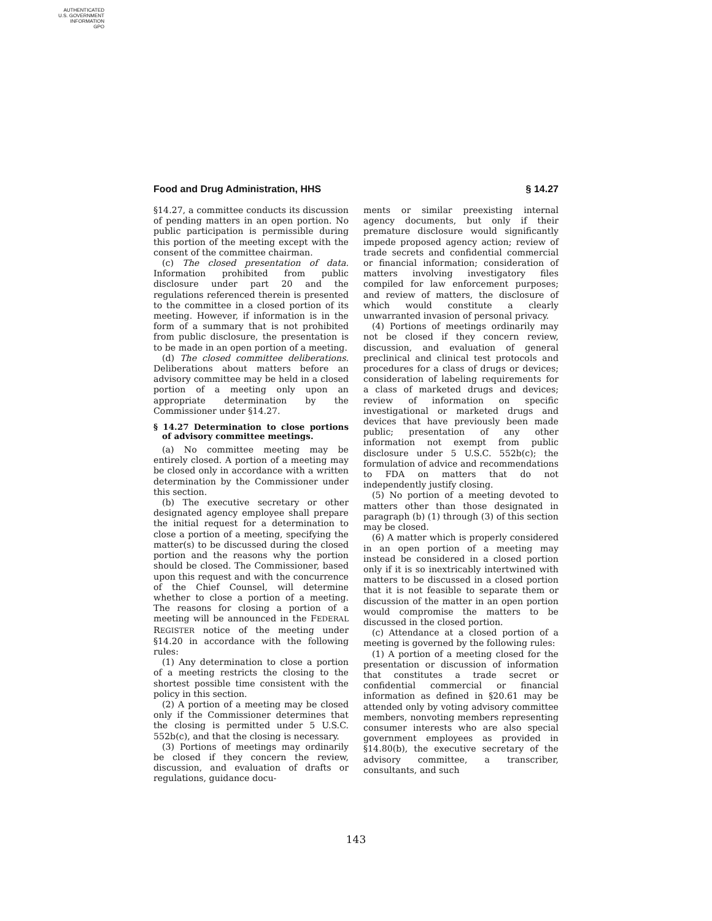AUTHENTICATED
U.S. GOVERNMENT
INFORMATION
GPO
Food and Drug Administration, HHS § 14.27
§14.27, a committee conducts its discussion of pending matters in an open portion. No public participation is permissible during this portion of the meeting except with the consent of the committee chairman.
(c) The closed presentation of data. Information prohibited from public disclosure under part 20 and the regulations referenced therein is presented to the committee in a closed portion of its meeting. However, if information is in the form of a summary that is not prohibited from public disclosure, the presentation is to be made in an open portion of a meeting.
(d) The closed committee deliberations. Deliberations about matters before an advisory committee may be held in a closed portion of a meeting only upon an appropriate determination by the Commissioner under §14.27.
§ 14.27 Determination to close portions of advisory committee meetings.
(a) No committee meeting may be entirely closed. A portion of a meeting may be closed only in accordance with a written determination by the Commissioner under this section.
(b) The executive secretary or other designated agency employee shall prepare the initial request for a determination to close a portion of a meeting, specifying the matter(s) to be discussed during the closed portion and the reasons why the portion should be closed. The Commissioner, based upon this request and with the concurrence of the Chief Counsel, will determine whether to close a portion of a meeting. The reasons for closing a portion of a meeting will be announced in the FEDERAL REGISTER notice of the meeting under §14.20 in accordance with the following rules:
(1) Any determination to close a portion of a meeting restricts the closing to the shortest possible time consistent with the policy in this section.
(2) A portion of a meeting may be closed only if the Commissioner determines that the closing is permitted under 5 U.S.C. 552b(c), and that the closing is necessary.
(3) Portions of meetings may ordinarily be closed if they concern the review, discussion, and evaluation of drafts or regulations, guidance docu-
ments or similar preexisting internal agency documents, but only if their premature disclosure would significantly impede proposed agency action; review of trade secrets and confidential commercial or financial information; consideration of matters involving investigatory files compiled for law enforcement purposes; and review of matters, the disclosure of which would constitute a clearly unwarranted invasion of personal privacy.
(4) Portions of meetings ordinarily may not be closed if they concern review, discussion, and evaluation of general preclinical and clinical test protocols and procedures for a class of drugs or devices; consideration of labeling requirements for a class of marketed drugs and devices; review of information on specific investigational or marketed drugs and devices that have previously been made public; presentation of any other information not exempt from public disclosure under 5 U.S.C. 552b(c); the formulation of advice and recommendations to FDA on matters that do not independently justify closing.
(5) No portion of a meeting devoted to matters other than those designated in paragraph (b) (1) through (3) of this section may be closed.
(6) A matter which is properly considered in an open portion of a meeting may instead be considered in a closed portion only if it is so inextricably intertwined with matters to be discussed in a closed portion that it is not feasible to separate them or discussion of the matter in an open portion would compromise the matters to be discussed in the closed portion.
(c) Attendance at a closed portion of a meeting is governed by the following rules:
(1) A portion of a meeting closed for the presentation or discussion of information that constitutes a trade secret or confidential commercial or financial information as defined in §20.61 may be attended only by voting advisory committee members, nonvoting members representing consumer interests who are also special government employees as provided in §14.80(b), the executive secretary of the advisory committee, a transcriber, consultants, and such
143